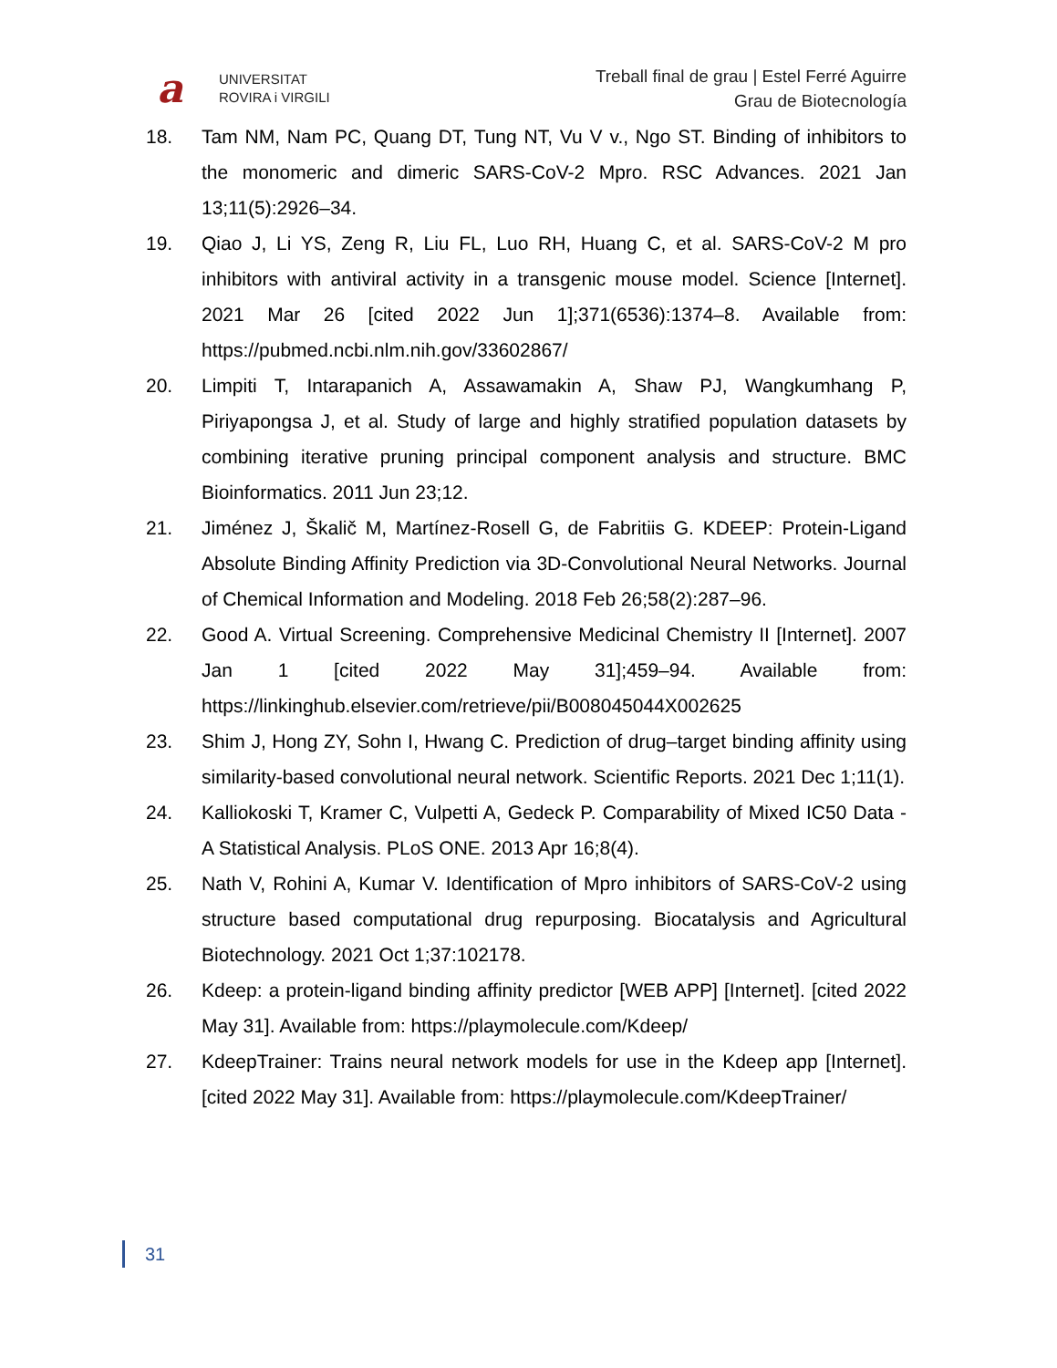a
UNIVERSITAT
ROVIRA i VIRGILI
Treball final de grau | Estel Ferré Aguirre
Grau de Biotecnología
18. Tam NM, Nam PC, Quang DT, Tung NT, Vu V v., Ngo ST. Binding of inhibitors to the monomeric and dimeric SARS-CoV-2 Mpro. RSC Advances. 2021 Jan 13;11(5):2926–34.
19. Qiao J, Li YS, Zeng R, Liu FL, Luo RH, Huang C, et al. SARS-CoV-2 M pro inhibitors with antiviral activity in a transgenic mouse model. Science [Internet]. 2021 Mar 26 [cited 2022 Jun 1];371(6536):1374–8. Available from: https://pubmed.ncbi.nlm.nih.gov/33602867/
20. Limpiti T, Intarapanich A, Assawamakin A, Shaw PJ, Wangkumhang P, Piriyapongsa J, et al. Study of large and highly stratified population datasets by combining iterative pruning principal component analysis and structure. BMC Bioinformatics. 2011 Jun 23;12.
21. Jiménez J, Škalič M, Martínez-Rosell G, de Fabritiis G. KDEEP: Protein-Ligand Absolute Binding Affinity Prediction via 3D-Convolutional Neural Networks. Journal of Chemical Information and Modeling. 2018 Feb 26;58(2):287–96.
22. Good A. Virtual Screening. Comprehensive Medicinal Chemistry II [Internet]. 2007 Jan 1 [cited 2022 May 31];459–94. Available from: https://linkinghub.elsevier.com/retrieve/pii/B008045044X002625
23. Shim J, Hong ZY, Sohn I, Hwang C. Prediction of drug–target binding affinity using similarity-based convolutional neural network. Scientific Reports. 2021 Dec 1;11(1).
24. Kalliokoski T, Kramer C, Vulpetti A, Gedeck P. Comparability of Mixed IC50 Data - A Statistical Analysis. PLoS ONE. 2013 Apr 16;8(4).
25. Nath V, Rohini A, Kumar V. Identification of Mpro inhibitors of SARS-CoV-2 using structure based computational drug repurposing. Biocatalysis and Agricultural Biotechnology. 2021 Oct 1;37:102178.
26. Kdeep: a protein-ligand binding affinity predictor [WEB APP] [Internet]. [cited 2022 May 31]. Available from: https://playmolecule.com/Kdeep/
27. KdeepTrainer: Trains neural network models for use in the Kdeep app [Internet]. [cited 2022 May 31]. Available from: https://playmolecule.com/KdeepTrainer/
31